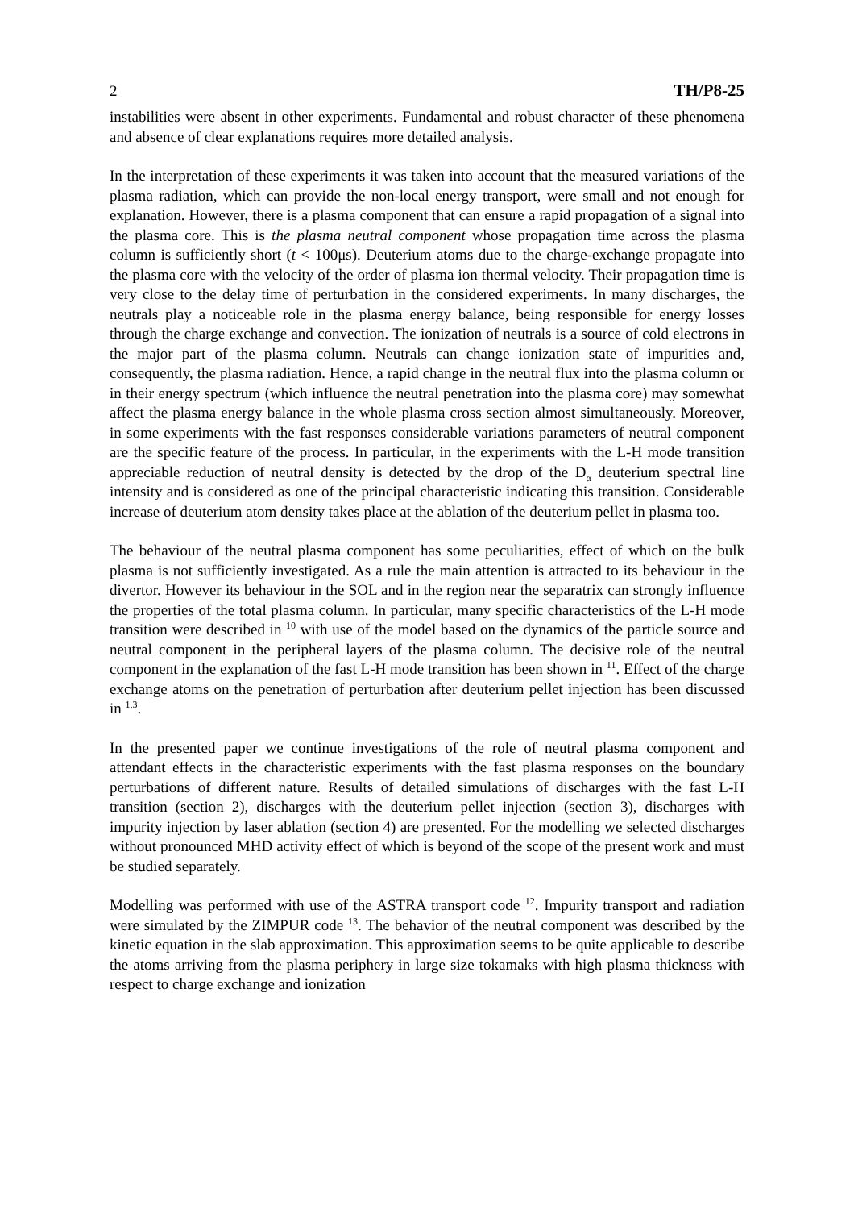2 TH/P8-25
instabilities were absent in other experiments. Fundamental and robust character of these phenomena and absence of clear explanations requires more detailed analysis.
In the interpretation of these experiments it was taken into account that the measured variations of the plasma radiation, which can provide the non-local energy transport, were small and not enough for explanation. However, there is a plasma component that can ensure a rapid propagation of a signal into the plasma core. This is the plasma neutral component whose propagation time across the plasma column is sufficiently short (t < 100μs). Deuterium atoms due to the charge-exchange propagate into the plasma core with the velocity of the order of plasma ion thermal velocity. Their propagation time is very close to the delay time of perturbation in the considered experiments. In many discharges, the neutrals play a noticeable role in the plasma energy balance, being responsible for energy losses through the charge exchange and convection. The ionization of neutrals is a source of cold electrons in the major part of the plasma column. Neutrals can change ionization state of impurities and, consequently, the plasma radiation. Hence, a rapid change in the neutral flux into the plasma column or in their energy spectrum (which influence the neutral penetration into the plasma core) may somewhat affect the plasma energy balance in the whole plasma cross section almost simultaneously. Moreover, in some experiments with the fast responses considerable variations parameters of neutral component are the specific feature of the process. In particular, in the experiments with the L-H mode transition appreciable reduction of neutral density is detected by the drop of the D<sub>α</sub> deuterium spectral line intensity and is considered as one of the principal characteristic indicating this transition. Considerable increase of deuterium atom density takes place at the ablation of the deuterium pellet in plasma too.
The behaviour of the neutral plasma component has some peculiarities, effect of which on the bulk plasma is not sufficiently investigated. As a rule the main attention is attracted to its behaviour in the divertor. However its behaviour in the SOL and in the region near the separatrix can strongly influence the properties of the total plasma column. In particular, many specific characteristics of the L-H mode transition were described in <sup>10</sup> with use of the model based on the dynamics of the particle source and neutral component in the peripheral layers of the plasma column. The decisive role of the neutral component in the explanation of the fast L-H mode transition has been shown in <sup>11</sup>. Effect of the charge exchange atoms on the penetration of perturbation after deuterium pellet injection has been discussed in <sup>1,3</sup>.
In the presented paper we continue investigations of the role of neutral plasma component and attendant effects in the characteristic experiments with the fast plasma responses on the boundary perturbations of different nature. Results of detailed simulations of discharges with the fast L-H transition (section 2), discharges with the deuterium pellet injection (section 3), discharges with impurity injection by laser ablation (section 4) are presented. For the modelling we selected discharges without pronounced MHD activity effect of which is beyond of the scope of the present work and must be studied separately.
Modelling was performed with use of the ASTRA transport code <sup>12</sup>. Impurity transport and radiation were simulated by the ZIMPUR code <sup>13</sup>. The behavior of the neutral component was described by the kinetic equation in the slab approximation. This approximation seems to be quite applicable to describe the atoms arriving from the plasma periphery in large size tokamaks with high plasma thickness with respect to charge exchange and ionization